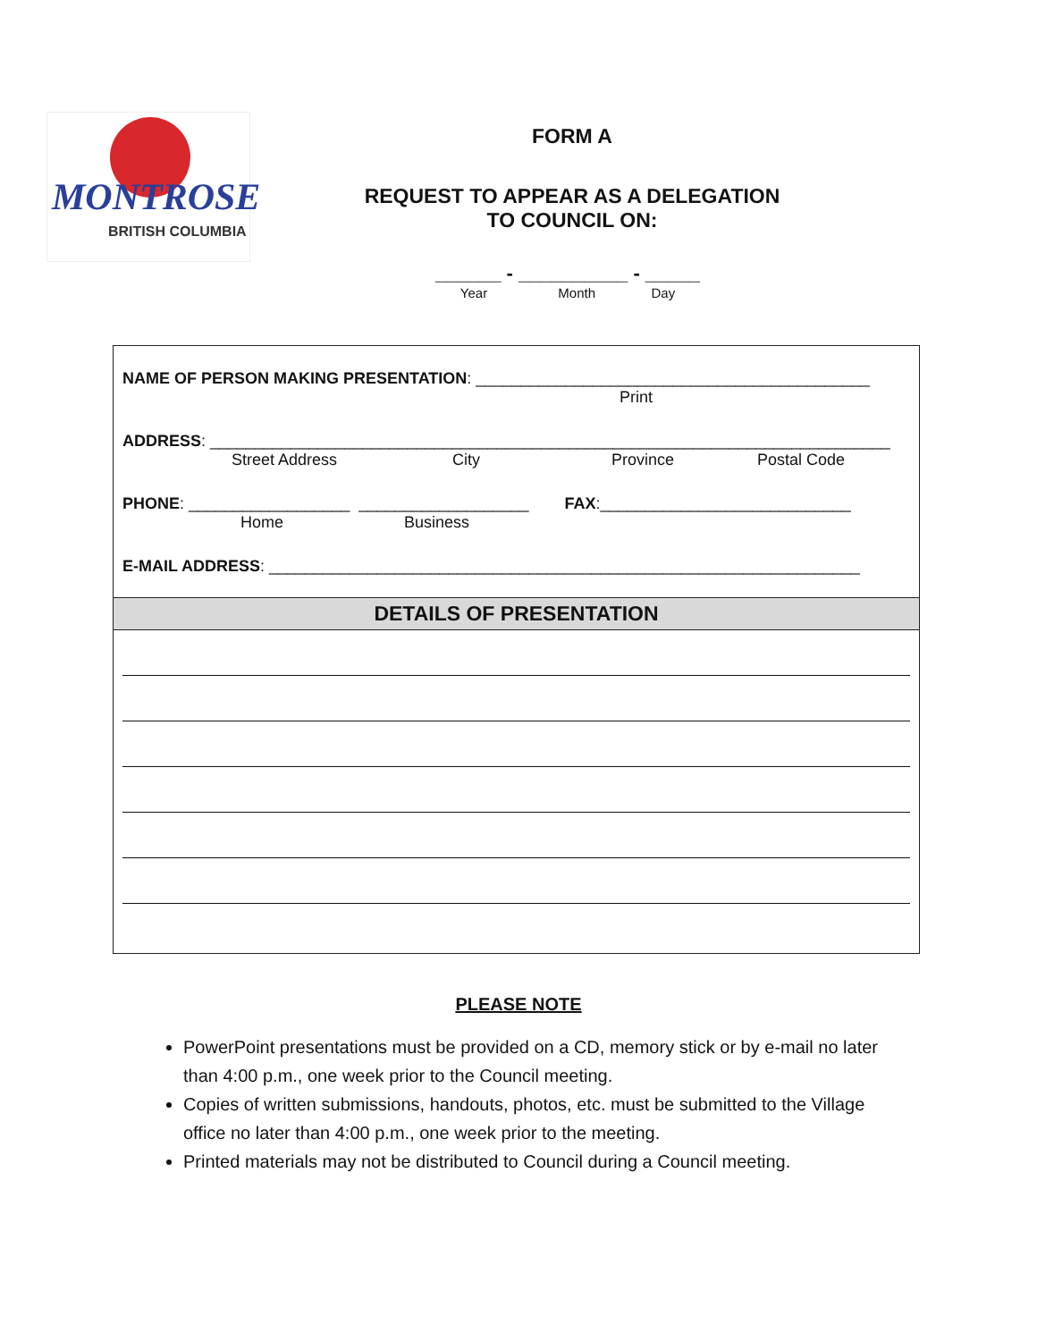MONTROSE
BRITISH COLUMBIA
FORM A
REQUEST TO APPEAR AS A DELEGATION
TO COUNCIL ON:
______ - __________ - _____
Year Month Day
NAME OF PERSON MAKING PRESENTATION: ____________________________________________
Print
ADDRESS: ____________________________________________________________________________
Street Address City Province Postal Code
PHONE: __________________ ___________________ FAX:____________________________
Home Business
E-MAIL ADDRESS: __________________________________________________________________
DETAILS OF PRESENTATION
PLEASE NOTE
PowerPoint presentations must be provided on a CD, memory stick or by e-mail no later than 4:00 p.m., one week prior to the Council meeting.
Copies of written submissions, handouts, photos, etc. must be submitted to the Village office no later than 4:00 p.m., one week prior to the meeting.
Printed materials may not be distributed to Council during a Council meeting.